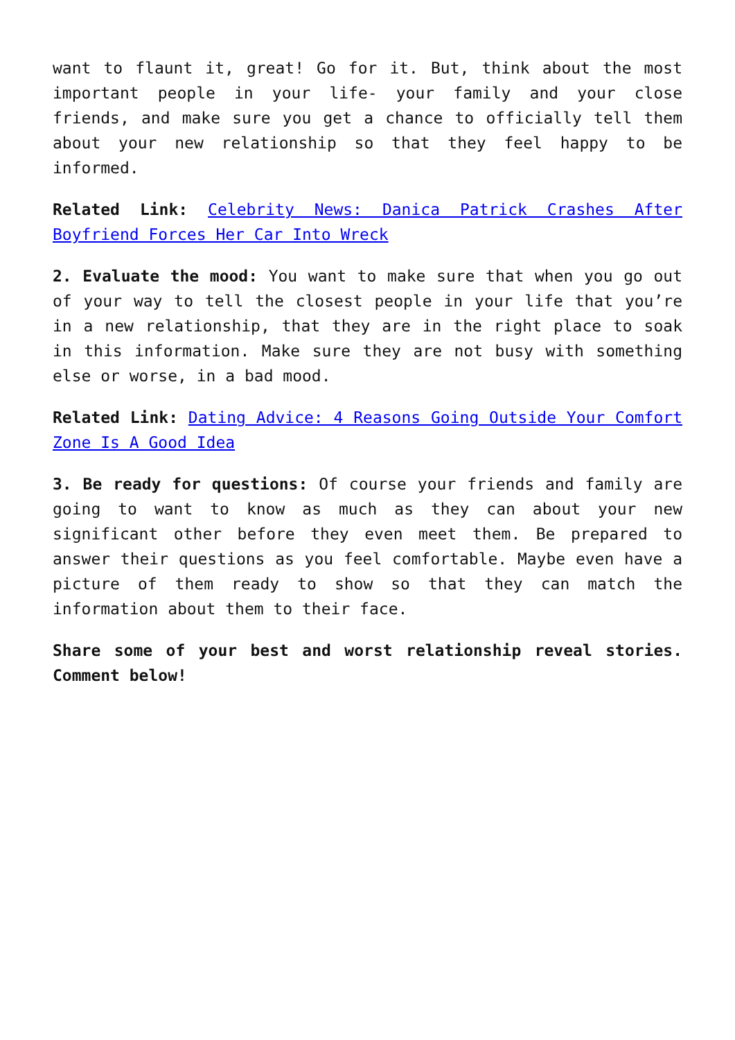want to flaunt it, great! Go for it. But, think about the most important people in your life- your family and your close friends, and make sure you get a chance to officially tell them about your new relationship so that they feel happy to be informed.
Related Link: Celebrity News: Danica Patrick Crashes After Boyfriend Forces Her Car Into Wreck
2. Evaluate the mood: You want to make sure that when you go out of your way to tell the closest people in your life that you’re in a new relationship, that they are in the right place to soak in this information. Make sure they are not busy with something else or worse, in a bad mood.
Related Link: Dating Advice: 4 Reasons Going Outside Your Comfort Zone Is A Good Idea
3. Be ready for questions: Of course your friends and family are going to want to know as much as they can about your new significant other before they even meet them. Be prepared to answer their questions as you feel comfortable. Maybe even have a picture of them ready to show so that they can match the information about them to their face.
Share some of your best and worst relationship reveal stories. Comment below!